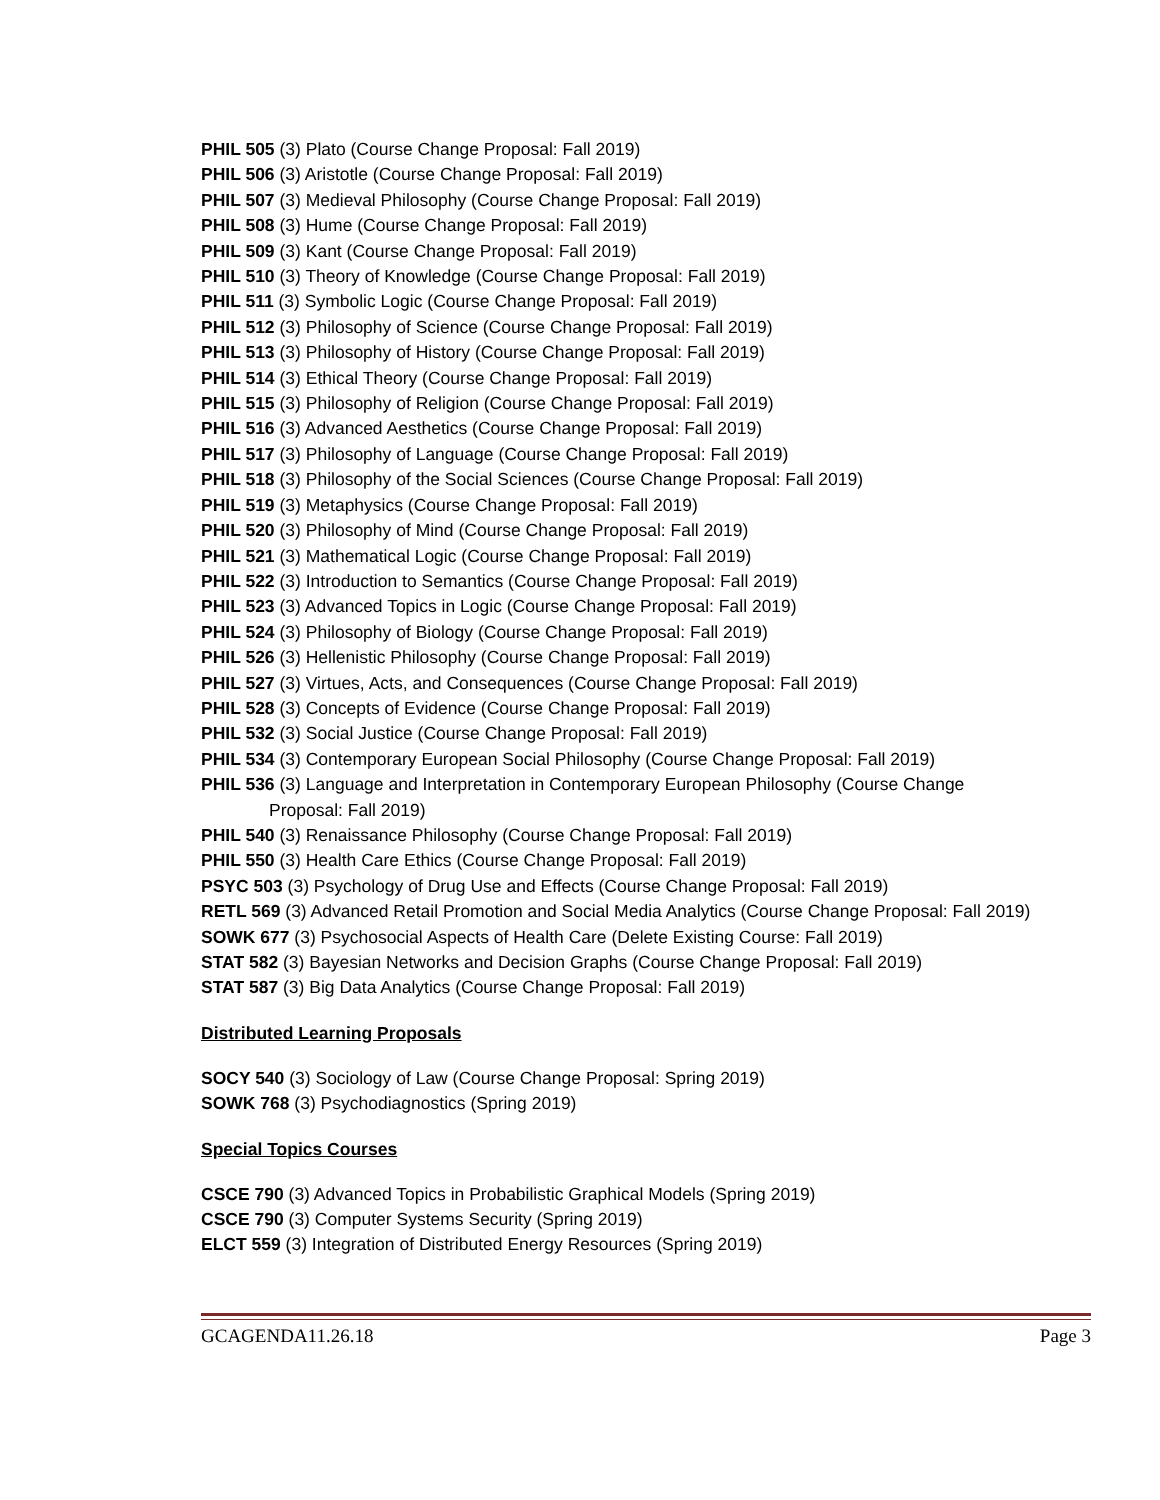PHIL 505 (3) Plato (Course Change Proposal: Fall 2019)
PHIL 506 (3) Aristotle (Course Change Proposal: Fall 2019)
PHIL 507 (3) Medieval Philosophy (Course Change Proposal: Fall 2019)
PHIL 508 (3) Hume (Course Change Proposal: Fall 2019)
PHIL 509 (3) Kant (Course Change Proposal: Fall 2019)
PHIL 510 (3) Theory of Knowledge (Course Change Proposal: Fall 2019)
PHIL 511 (3) Symbolic Logic (Course Change Proposal: Fall 2019)
PHIL 512 (3) Philosophy of Science (Course Change Proposal: Fall 2019)
PHIL 513 (3) Philosophy of History (Course Change Proposal: Fall 2019)
PHIL 514 (3) Ethical Theory (Course Change Proposal: Fall 2019)
PHIL 515 (3) Philosophy of Religion (Course Change Proposal: Fall 2019)
PHIL 516 (3) Advanced Aesthetics (Course Change Proposal: Fall 2019)
PHIL 517 (3) Philosophy of Language (Course Change Proposal: Fall 2019)
PHIL 518 (3) Philosophy of the Social Sciences (Course Change Proposal: Fall 2019)
PHIL 519 (3) Metaphysics (Course Change Proposal: Fall 2019)
PHIL 520 (3) Philosophy of Mind (Course Change Proposal: Fall 2019)
PHIL 521 (3) Mathematical Logic (Course Change Proposal: Fall 2019)
PHIL 522 (3) Introduction to Semantics (Course Change Proposal: Fall 2019)
PHIL 523 (3) Advanced Topics in Logic (Course Change Proposal: Fall 2019)
PHIL 524 (3) Philosophy of Biology (Course Change Proposal: Fall 2019)
PHIL 526 (3) Hellenistic Philosophy (Course Change Proposal: Fall 2019)
PHIL 527 (3) Virtues, Acts, and Consequences (Course Change Proposal: Fall 2019)
PHIL 528 (3) Concepts of Evidence (Course Change Proposal: Fall 2019)
PHIL 532 (3) Social Justice (Course Change Proposal: Fall 2019)
PHIL 534 (3) Contemporary European Social Philosophy (Course Change Proposal: Fall 2019)
PHIL 536 (3) Language and Interpretation in Contemporary European Philosophy (Course Change Proposal: Fall 2019)
PHIL 540 (3) Renaissance Philosophy (Course Change Proposal: Fall 2019)
PHIL 550 (3) Health Care Ethics (Course Change Proposal: Fall 2019)
PSYC 503 (3) Psychology of Drug Use and Effects (Course Change Proposal: Fall 2019)
RETL 569 (3) Advanced Retail Promotion and Social Media Analytics (Course Change Proposal: Fall 2019)
SOWK 677 (3) Psychosocial Aspects of Health Care (Delete Existing Course: Fall 2019)
STAT 582 (3) Bayesian Networks and Decision Graphs (Course Change Proposal: Fall 2019)
STAT 587 (3) Big Data Analytics (Course Change Proposal: Fall 2019)
Distributed Learning Proposals
SOCY 540 (3) Sociology of Law (Course Change Proposal: Spring 2019)
SOWK 768 (3) Psychodiagnostics (Spring 2019)
Special Topics Courses
CSCE 790 (3) Advanced Topics in Probabilistic Graphical Models (Spring 2019)
CSCE 790 (3) Computer Systems Security (Spring 2019)
ELCT 559 (3) Integration of Distributed Energy Resources (Spring 2019)
GCAGENDA11.26.18 Page 3